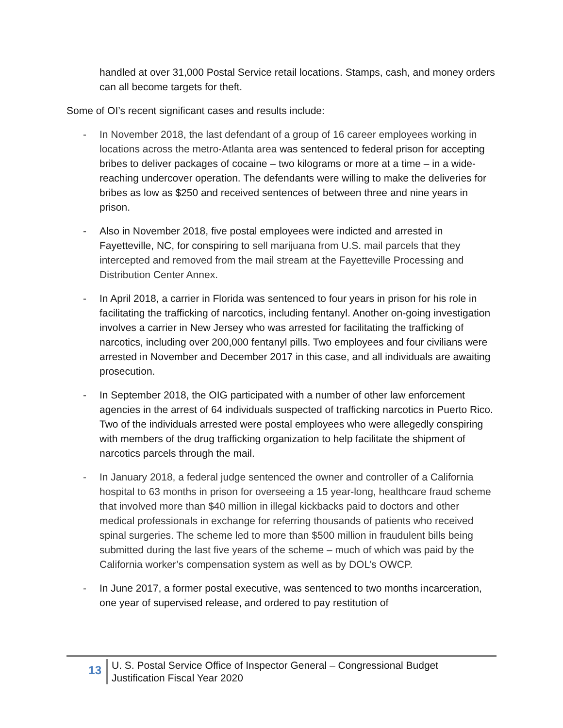handled at over 31,000 Postal Service retail locations. Stamps, cash, and money orders can all become targets for theft.
Some of OI’s recent significant cases and results include:
- In November 2018, the last defendant of a group of 16 career employees working in locations across the metro-Atlanta area was sentenced to federal prison for accepting bribes to deliver packages of cocaine – two kilograms or more at a time – in a wide-reaching undercover operation. The defendants were willing to make the deliveries for bribes as low as $250 and received sentences of between three and nine years in prison.
- Also in November 2018, five postal employees were indicted and arrested in Fayetteville, NC, for conspiring to sell marijuana from U.S. mail parcels that they intercepted and removed from the mail stream at the Fayetteville Processing and Distribution Center Annex.
- In April 2018, a carrier in Florida was sentenced to four years in prison for his role in facilitating the trafficking of narcotics, including fentanyl. Another on-going investigation involves a carrier in New Jersey who was arrested for facilitating the trafficking of narcotics, including over 200,000 fentanyl pills. Two employees and four civilians were arrested in November and December 2017 in this case, and all individuals are awaiting prosecution.
- In September 2018, the OIG participated with a number of other law enforcement agencies in the arrest of 64 individuals suspected of trafficking narcotics in Puerto Rico. Two of the individuals arrested were postal employees who were allegedly conspiring with members of the drug trafficking organization to help facilitate the shipment of narcotics parcels through the mail.
- In January 2018, a federal judge sentenced the owner and controller of a California hospital to 63 months in prison for overseeing a 15 year-long, healthcare fraud scheme that involved more than $40 million in illegal kickbacks paid to doctors and other medical professionals in exchange for referring thousands of patients who received spinal surgeries. The scheme led to more than $500 million in fraudulent bills being submitted during the last five years of the scheme – much of which was paid by the California worker’s compensation system as well as by DOL’s OWCP.
- In June 2017, a former postal executive, was sentenced to two months incarceration, one year of supervised release, and ordered to pay restitution of
13
U. S. Postal Service Office of Inspector General – Congressional Budget
Justification Fiscal Year 2020